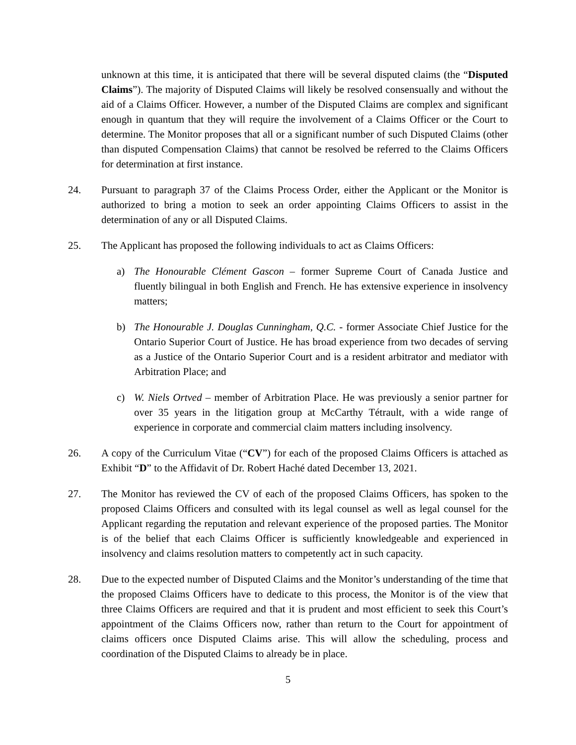unknown at this time, it is anticipated that there will be several disputed claims (the “Disputed Claims”). The majority of Disputed Claims will likely be resolved consensually and without the aid of a Claims Officer. However, a number of the Disputed Claims are complex and significant enough in quantum that they will require the involvement of a Claims Officer or the Court to determine. The Monitor proposes that all or a significant number of such Disputed Claims (other than disputed Compensation Claims) that cannot be resolved be referred to the Claims Officers for determination at first instance.
24. Pursuant to paragraph 37 of the Claims Process Order, either the Applicant or the Monitor is authorized to bring a motion to seek an order appointing Claims Officers to assist in the determination of any or all Disputed Claims.
25. The Applicant has proposed the following individuals to act as Claims Officers:
a) The Honourable Clément Gascon – former Supreme Court of Canada Justice and fluently bilingual in both English and French. He has extensive experience in insolvency matters;
b) The Honourable J. Douglas Cunningham, Q.C. - former Associate Chief Justice for the Ontario Superior Court of Justice. He has broad experience from two decades of serving as a Justice of the Ontario Superior Court and is a resident arbitrator and mediator with Arbitration Place; and
c) W. Niels Ortved – member of Arbitration Place. He was previously a senior partner for over 35 years in the litigation group at McCarthy Tétrault, with a wide range of experience in corporate and commercial claim matters including insolvency.
26. A copy of the Curriculum Vitae (“CV”) for each of the proposed Claims Officers is attached as Exhibit “D” to the Affidavit of Dr. Robert Haché dated December 13, 2021.
27. The Monitor has reviewed the CV of each of the proposed Claims Officers, has spoken to the proposed Claims Officers and consulted with its legal counsel as well as legal counsel for the Applicant regarding the reputation and relevant experience of the proposed parties. The Monitor is of the belief that each Claims Officer is sufficiently knowledgeable and experienced in insolvency and claims resolution matters to competently act in such capacity.
28. Due to the expected number of Disputed Claims and the Monitor’s understanding of the time that the proposed Claims Officers have to dedicate to this process, the Monitor is of the view that three Claims Officers are required and that it is prudent and most efficient to seek this Court’s appointment of the Claims Officers now, rather than return to the Court for appointment of claims officers once Disputed Claims arise. This will allow the scheduling, process and coordination of the Disputed Claims to already be in place.
5